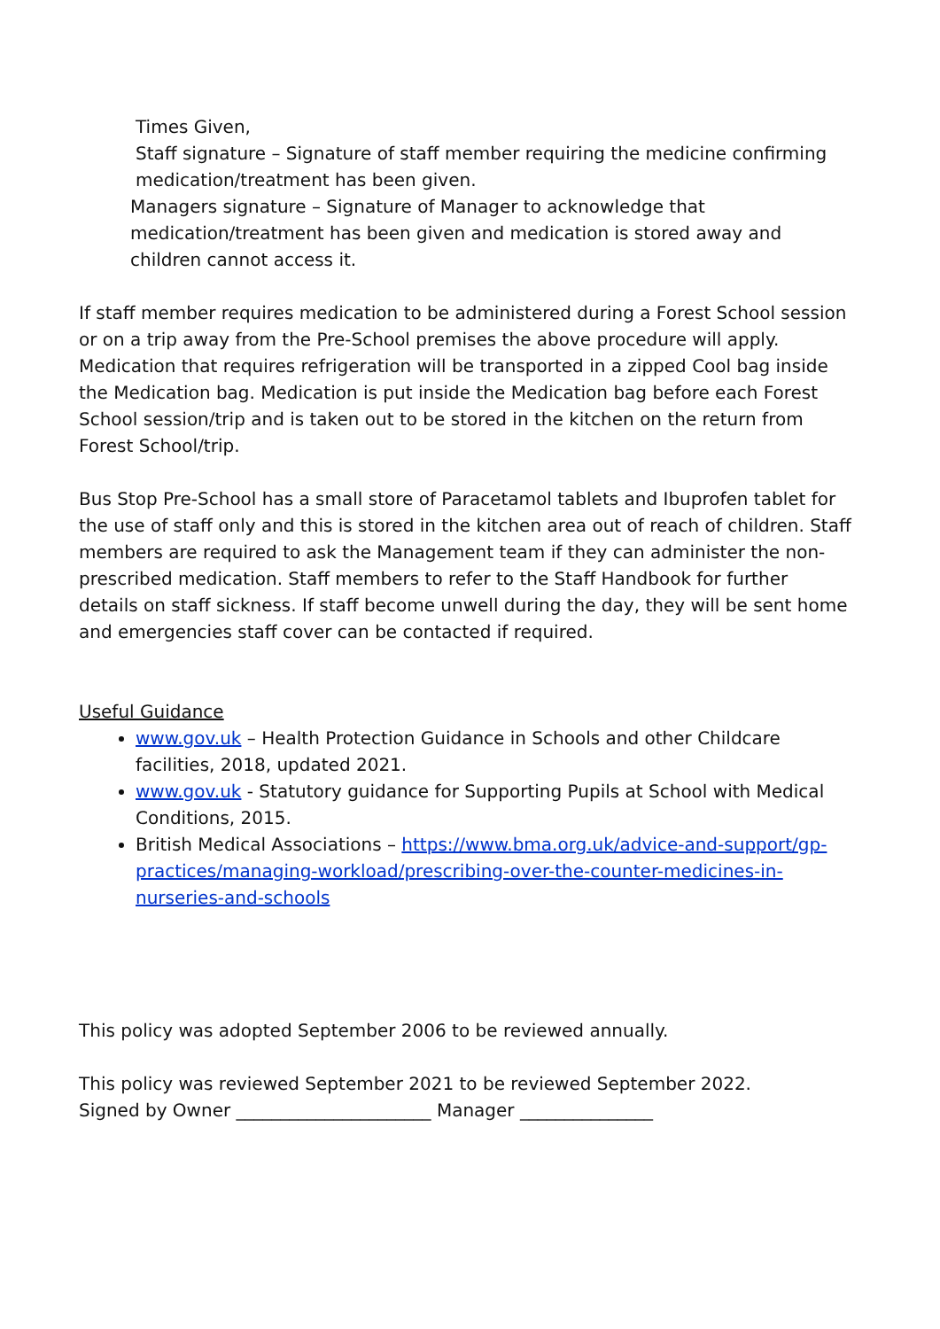Times Given,
Staff signature – Signature of staff member requiring the medicine confirming medication/treatment has been given.
Managers signature – Signature of Manager to acknowledge that medication/treatment has been given and medication is stored away and children cannot access it.
If staff member requires medication to be administered during a Forest School session or on a trip away from the Pre-School premises the above procedure will apply. Medication that requires refrigeration will be transported in a zipped Cool bag inside the Medication bag. Medication is put inside the Medication bag before each Forest School session/trip and is taken out to be stored in the kitchen on the return from Forest School/trip.
Bus Stop Pre-School has a small store of Paracetamol tablets and Ibuprofen tablet for the use of staff only and this is stored in the kitchen area out of reach of children. Staff members are required to ask the Management team if they can administer the non-prescribed medication. Staff members to refer to the Staff Handbook for further details on staff sickness. If staff become unwell during the day, they will be sent home and emergencies staff cover can be contacted if required.
Useful Guidance
www.gov.uk – Health Protection Guidance in Schools and other Childcare facilities, 2018, updated 2021.
www.gov.uk - Statutory guidance for Supporting Pupils at School with Medical Conditions, 2015.
British Medical Associations – https://www.bma.org.uk/advice-and-support/gp-practices/managing-workload/prescribing-over-the-counter-medicines-in-nurseries-and-schools
This policy was adopted September 2006 to be reviewed annually.
This policy was reviewed September 2021 to be reviewed September 2022.
Signed by Owner ______________________ Manager _______________